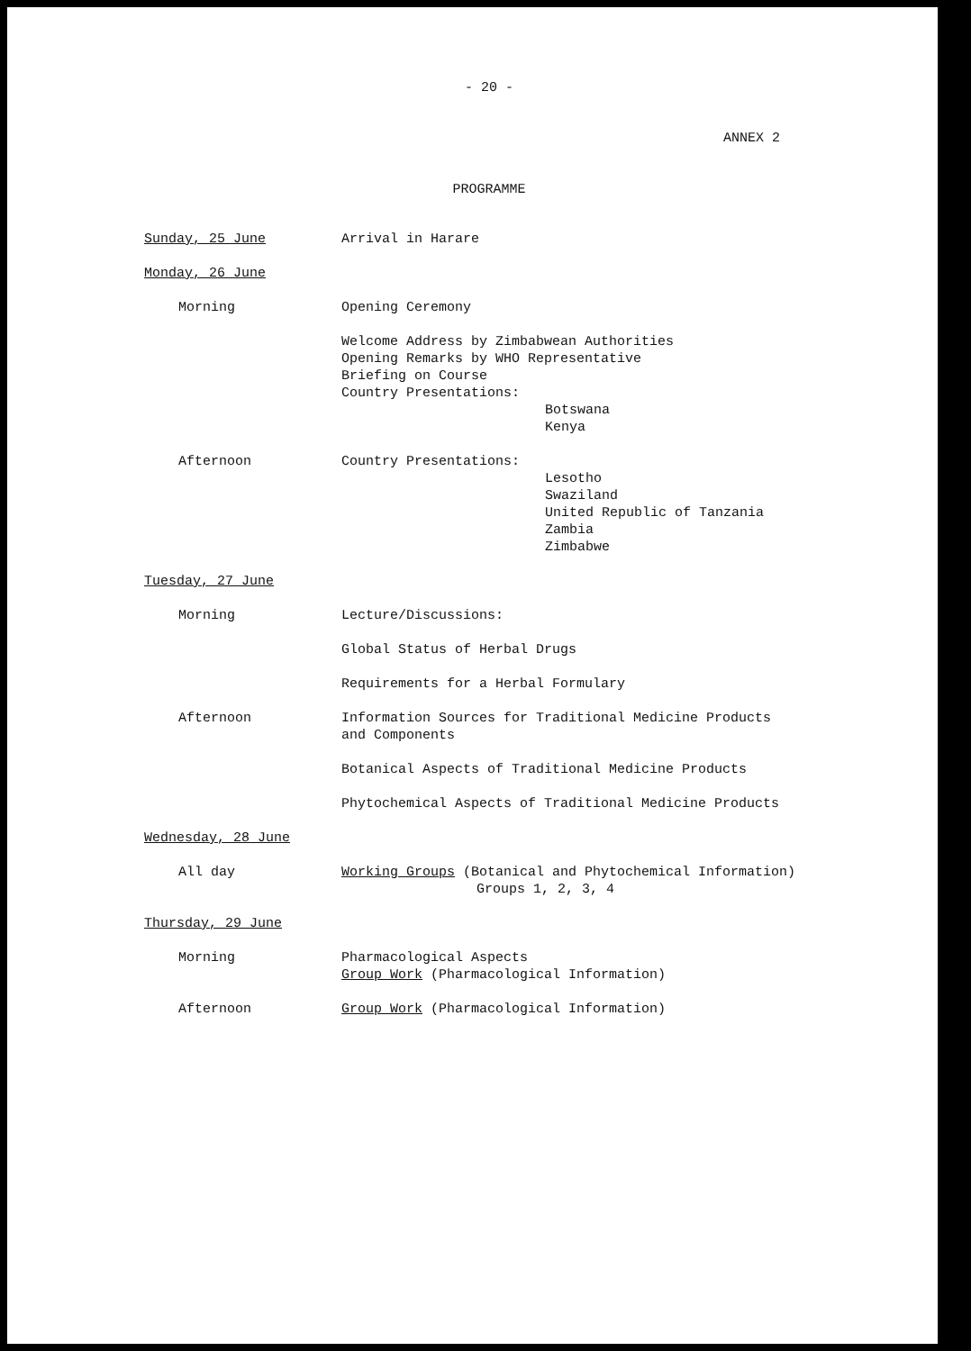- 20 -
ANNEX 2
PROGRAMME
Sunday, 25 June Arrival in Harare
Monday, 26 June
Morning Opening Ceremony
Welcome Address by Zimbabwean Authorities
Opening Remarks by WHO Representative
Briefing on Course
Country Presentations:
Botswana
Kenya
Afternoon Country Presentations:
Lesotho
Swaziland
United Republic of Tanzania
Zambia
Zimbabwe
Tuesday, 27 June
Morning Lecture/Discussions:
Global Status of Herbal Drugs
Requirements for a Herbal Formulary
Afternoon Information Sources for Traditional Medicine Products
and Components
Botanical Aspects of Traditional Medicine Products
Phytochemical Aspects of Traditional Medicine Products
Wednesday, 28 June
All day Working Groups (Botanical and Phytochemical Information)
Groups 1, 2, 3, 4
Thursday, 29 June
Morning Pharmacological Aspects
Group Work (Pharmacological Information)
Afternoon Group Work (Pharmacological Information)